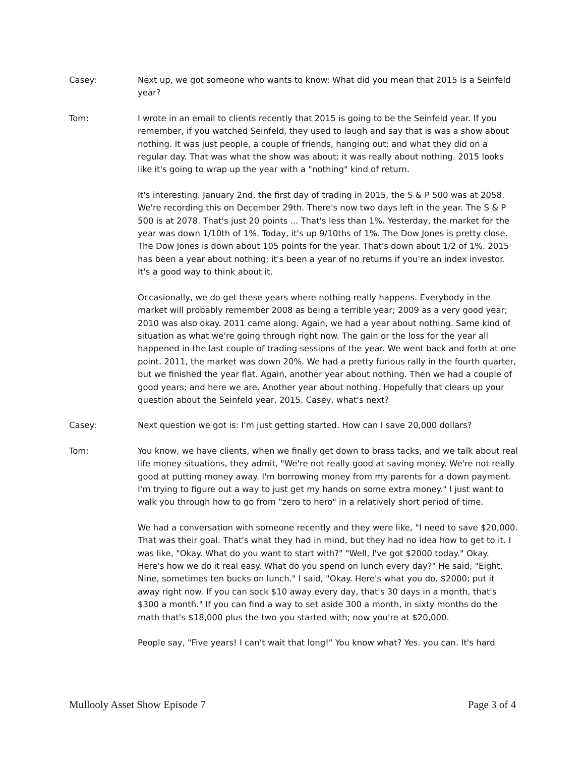Casey: Next up, we got someone who wants to know: What did you mean that 2015 is a Seinfeld year?
Tom: I wrote in an email to clients recently that 2015 is going to be the Seinfeld year. If you remember, if you watched Seinfeld, they used to laugh and say that is was a show about nothing. It was just people, a couple of friends, hanging out; and what they did on a regular day. That was what the show was about; it was really about nothing. 2015 looks like it's going to wrap up the year with a "nothing" kind of return.
It's interesting. January 2nd, the first day of trading in 2015, the S & P 500 was at 2058. We're recording this on December 29th. There's now two days left in the year. The S & P 500 is at 2078. That's just 20 points ... That's less than 1%. Yesterday, the market for the year was down 1/10th of 1%. Today, it's up 9/10ths of 1%. The Dow Jones is pretty close. The Dow Jones is down about 105 points for the year. That's down about 1/2 of 1%. 2015 has been a year about nothing; it's been a year of no returns if you're an index investor. It's a good way to think about it.
Occasionally, we do get these years where nothing really happens. Everybody in the market will probably remember 2008 as being a terrible year; 2009 as a very good year; 2010 was also okay. 2011 came along. Again, we had a year about nothing. Same kind of situation as what we're going through right now. The gain or the loss for the year all happened in the last couple of trading sessions of the year. We went back and forth at one point. 2011, the market was down 20%. We had a pretty furious rally in the fourth quarter, but we finished the year flat. Again, another year about nothing. Then we had a couple of good years; and here we are. Another year about nothing. Hopefully that clears up your question about the Seinfeld year, 2015. Casey, what's next?
Casey: Next question we got is: I'm just getting started. How can I save 20,000 dollars?
Tom: You know, we have clients, when we finally get down to brass tacks, and we talk about real life money situations, they admit, "We're not really good at saving money. We're not really good at putting money away. I'm borrowing money from my parents for a down payment. I'm trying to figure out a way to just get my hands on some extra money." I just want to walk you through how to go from "zero to hero" in a relatively short period of time.
We had a conversation with someone recently and they were like, "I need to save $20,000. That was their goal. That's what they had in mind, but they had no idea how to get to it. I was like, "Okay. What do you want to start with?" "Well, I've got $2000 today." Okay. Here's how we do it real easy. What do you spend on lunch every day?" He said, "Eight, Nine, sometimes ten bucks on lunch." I said, "Okay. Here's what you do. $2000; put it away right now. If you can sock $10 away every day, that's 30 days in a month, that's $300 a month." If you can find a way to set aside 300 a month, in sixty months do the math that's $18,000 plus the two you started with; now you're at $20,000.
People say, "Five years! I can't wait that long!" You know what? Yes. you can. It's hard
Mullooly Asset Show Episode 7 Page 3 of 4